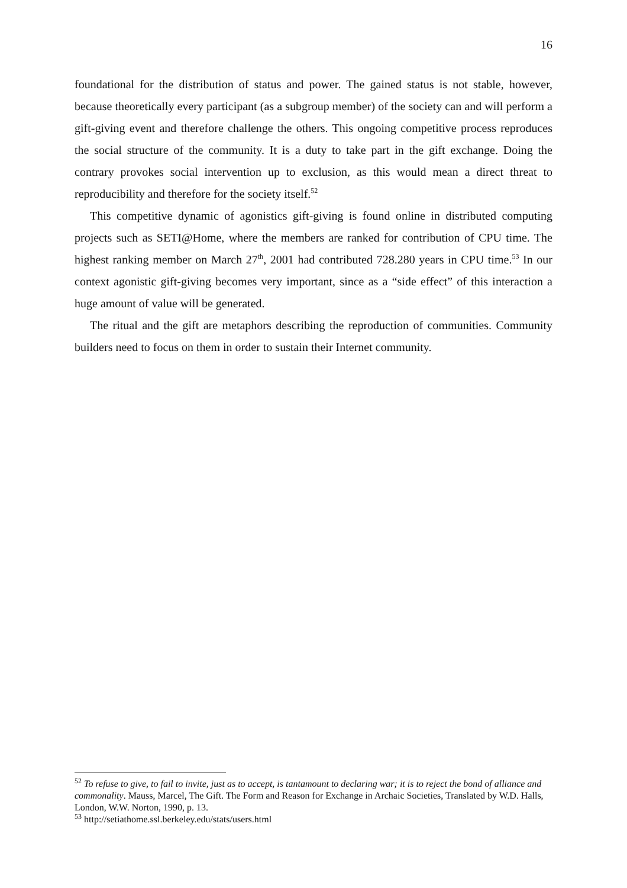16
foundational for the distribution of status and power. The gained status is not stable, however, because theoretically every participant (as a subgroup member) of the society can and will perform a gift-giving event and therefore challenge the others. This ongoing competitive process reproduces the social structure of the community. It is a duty to take part in the gift exchange. Doing the contrary provokes social intervention up to exclusion, as this would mean a direct threat to reproducibility and therefore for the society itself.<sup>52</sup>
This competitive dynamic of agonistics gift-giving is found online in distributed computing projects such as SETI@Home, where the members are ranked for contribution of CPU time. The highest ranking member on March 27<sup>th</sup>, 2001 had contributed 728.280 years in CPU time.<sup>53</sup> In our context agonistic gift-giving becomes very important, since as a “side effect” of this interaction a huge amount of value will be generated.
The ritual and the gift are metaphors describing the reproduction of communities. Community builders need to focus on them in order to sustain their Internet community.
<sup>52</sup> To refuse to give, to fail to invite, just as to accept, is tantamount to declaring war; it is to reject the bond of alliance and commonality. Mauss, Marcel, The Gift. The Form and Reason for Exchange in Archaic Societies, Translated by W.D. Halls, London, W.W. Norton, 1990, p. 13.
<sup>53</sup> http://setiathome.ssl.berkeley.edu/stats/users.html